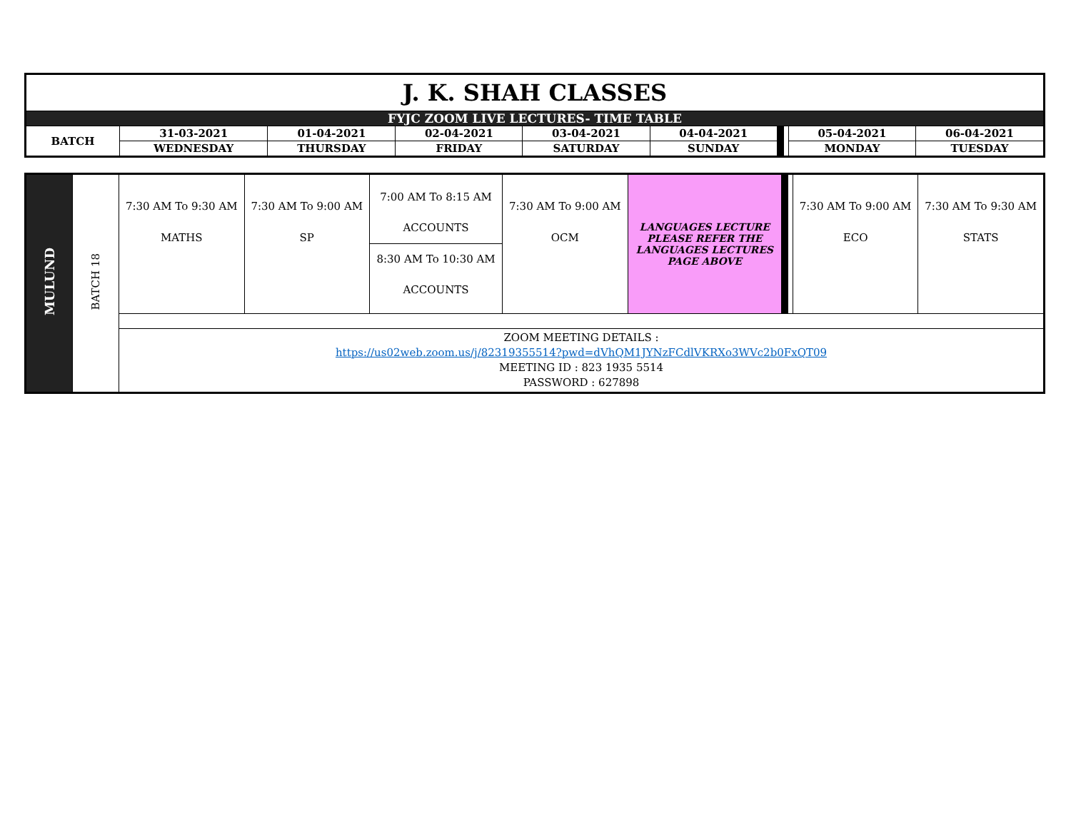| J. K. SHAH CLASSES | | | | | | | | | |
| FYJC ZOOM LIVE LECTURES- TIME TABLE | | | | | | | | | |
| BATCH | 31-03-2021 | 01-04-2021 | 02-04-2021 | 03-04-2021 | 04-04-2021 | | | 05-04-2021 | 06-04-2021 |
| | WEDNESDAY | THURSDAY | FRIDAY | SATURDAY | SUNDAY | | | MONDAY | TUESDAY |
| MULUND | BATCH 18 | 7:30 AM To 9:30 AM MATHS | 7:30 AM To 9:00 AM SP | 7:00 AM To 8:15 AM ACCOUNTS 8:30 AM To 10:30 AM ACCOUNTS | 7:30 AM To 9:00 AM OCM | LANGUAGES LECTURE PLEASE REFER THE LANGUAGES LECTURES PAGE ABOVE | | | 7:30 AM To 9:00 AM ECO | 7:30 AM To 9:30 AM STATS |
| | | ZOOM MEETING DETAILS : https://us02web.zoom.us/j/82319355514?pwd=dVhQM1JYNzFCdlVKRXo3WVc2b0FxQT09 MEETING ID : 823 1935 5514 PASSWORD : 627898 | | | | | | | | |